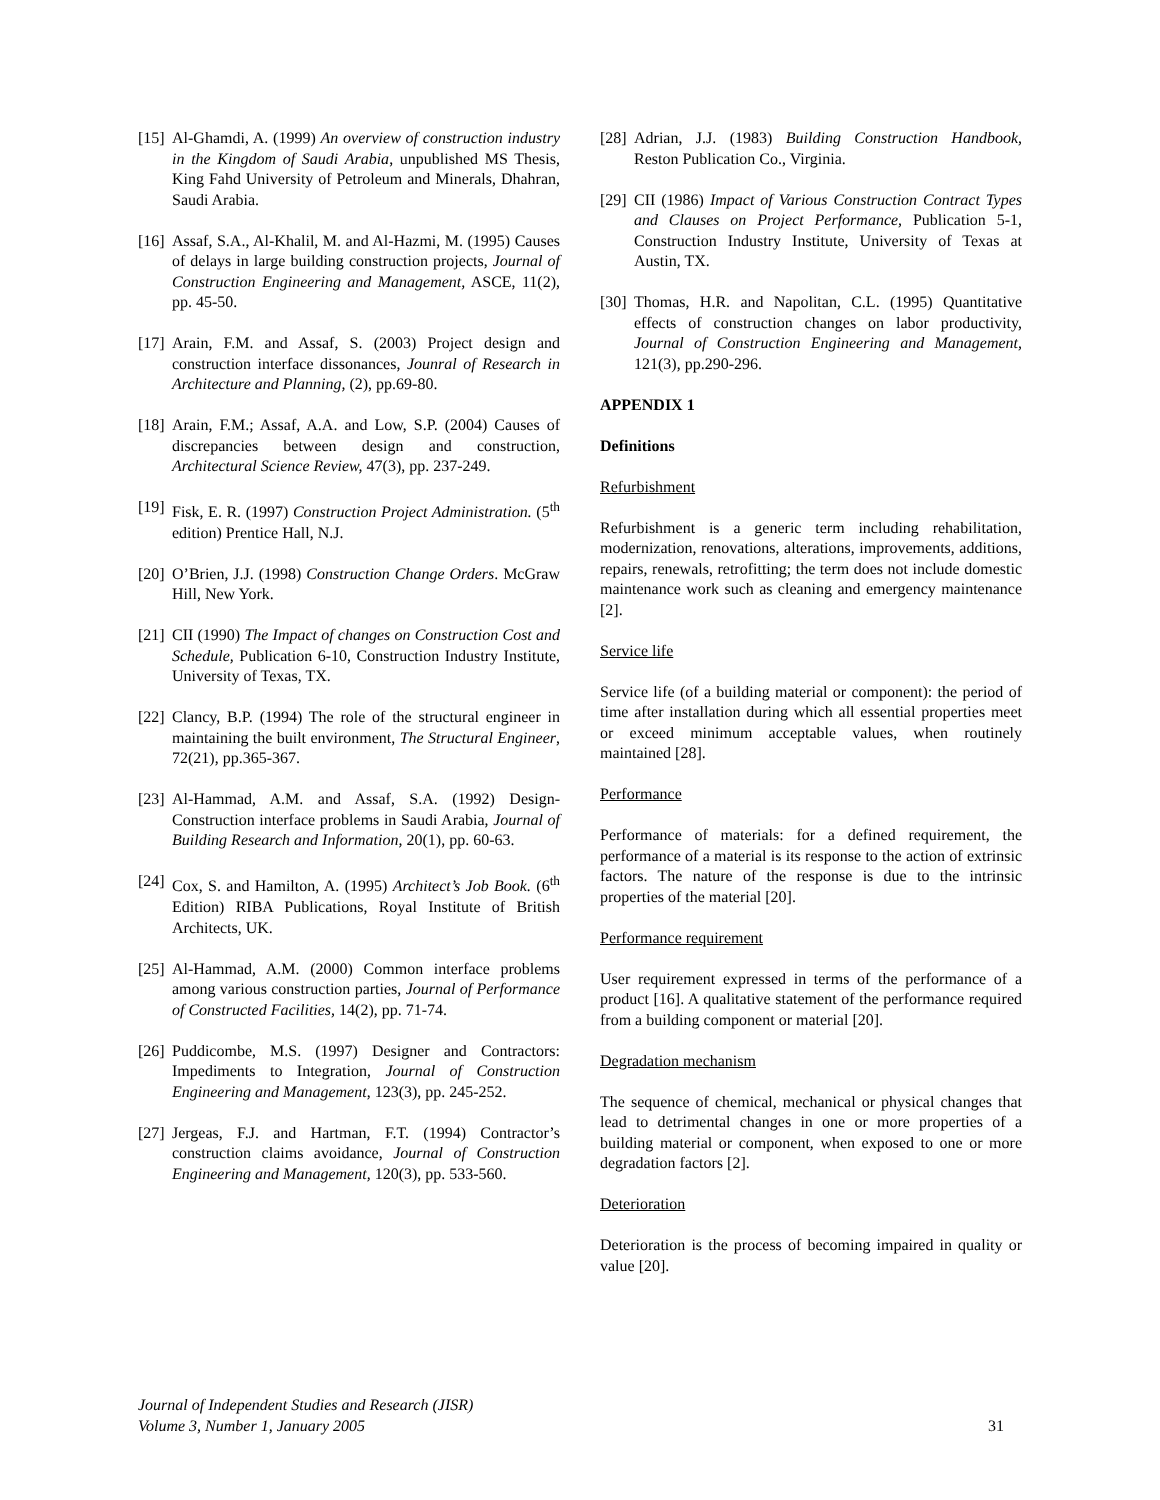[15]
Al-Ghamdi, A. (1999) An overview of construction industry in the Kingdom of Saudi Arabia, unpublished MS Thesis, King Fahd University of Petroleum and Minerals, Dhahran, Saudi Arabia.
[16]
Assaf, S.A., Al-Khalil, M. and Al-Hazmi, M. (1995) Causes of delays in large building construction projects, Journal of Construction Engineering and Management, ASCE, 11(2), pp. 45-50.
[17]
Arain, F.M. and Assaf, S. (2003) Project design and construction interface dissonances, Jounral of Research in Architecture and Planning, (2), pp.69-80.
[18]
Arain, F.M.; Assaf, A.A. and Low, S.P. (2004) Causes of discrepancies between design and construction, Architectural Science Review, 47(3), pp. 237-249.
[19]
Fisk, E. R. (1997) Construction Project Administration. (5<sup>th</sup> edition) Prentice Hall, N.J.
[20]
O’Brien, J.J. (1998) Construction Change Orders. McGraw Hill, New York.
[21]
CII (1990) The Impact of changes on Construction Cost and Schedule, Publication 6-10, Construction Industry Institute, University of Texas, TX.
[22]
Clancy, B.P. (1994) The role of the structural engineer in maintaining the built environment, The Structural Engineer, 72(21), pp.365-367.
[23]
Al-Hammad, A.M. and Assaf, S.A. (1992) Design-Construction interface problems in Saudi Arabia, Journal of Building Research and Information, 20(1), pp. 60-63.
[24]
Cox, S. and Hamilton, A. (1995) Architect’s Job Book. (6<sup>th</sup> Edition) RIBA Publications, Royal Institute of British Architects, UK.
[25]
Al-Hammad, A.M. (2000) Common interface problems among various construction parties, Journal of Performance of Constructed Facilities, 14(2), pp. 71-74.
[26]
Puddicombe, M.S. (1997) Designer and Contractors: Impediments to Integration, Journal of Construction Engineering and Management, 123(3), pp. 245-252.
[27]
Jergeas, F.J. and Hartman, F.T. (1994) Contractor’s construction claims avoidance, Journal of Construction Engineering and Management, 120(3), pp. 533-560.
[28]
Adrian, J.J. (1983) Building Construction Handbook, Reston Publication Co., Virginia.
[29]
CII (1986) Impact of Various Construction Contract Types and Clauses on Project Performance, Publication 5-1, Construction Industry Institute, University of Texas at Austin, TX.
[30]
Thomas, H.R. and Napolitan, C.L. (1995) Quantitative effects of construction changes on labor productivity, Journal of Construction Engineering and Management, 121(3), pp.290-296.
APPENDIX 1
Definitions
Refurbishment
Refurbishment is a generic term including rehabilitation, modernization, renovations, alterations, improvements, additions, repairs, renewals, retrofitting; the term does not include domestic maintenance work such as cleaning and emergency maintenance [2].
Service life
Service life (of a building material or component): the period of time after installation during which all essential properties meet or exceed minimum acceptable values, when routinely maintained [28].
Performance
Performance of materials: for a defined requirement, the performance of a material is its response to the action of extrinsic factors. The nature of the response is due to the intrinsic properties of the material [20].
Performance requirement
User requirement expressed in terms of the performance of a product [16]. A qualitative statement of the performance required from a building component or material [20].
Degradation mechanism
The sequence of chemical, mechanical or physical changes that lead to detrimental changes in one or more properties of a building material or component, when exposed to one or more degradation factors [2].
Deterioration
Deterioration is the process of becoming impaired in quality or value [20].
Journal of Independent Studies and Research (JISR)
Volume 3, Number 1, January 2005
31